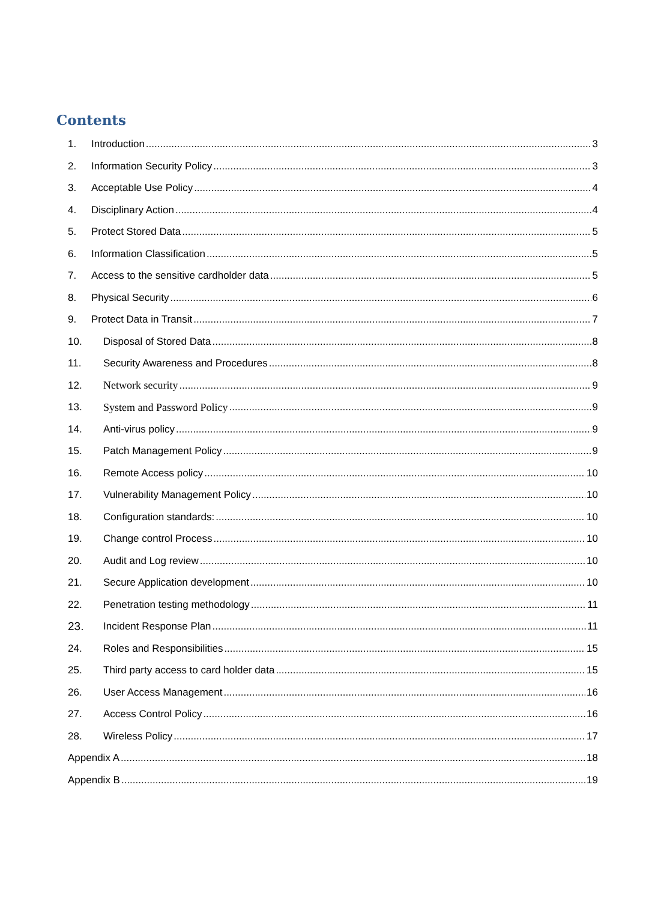Contents
1. Introduction 3
2. Information Security Policy 3
3. Acceptable Use Policy 4
4. Disciplinary Action 4
5. Protect Stored Data 5
6. Information Classification 5
7. Access to the sensitive cardholder data 5
8. Physical Security 6
9. Protect Data in Transit 7
10. Disposal of Stored Data 8
11. Security Awareness and Procedures 8
12. Network security 9
13. System and Password Policy 9
14. Anti-virus policy 9
15. Patch Management Policy 9
16. Remote Access policy 10
17. Vulnerability Management Policy 10
18. Configuration standards: 10
19. Change control Process 10
20. Audit and Log review 10
21. Secure Application development 10
22. Penetration testing methodology 11
23. Incident Response Plan 11
24. Roles and Responsibilities 15
25. Third party access to card holder data 15
26. User Access Management 16
27. Access Control Policy 16
28. Wireless Policy 17
Appendix A 18
Appendix B 19